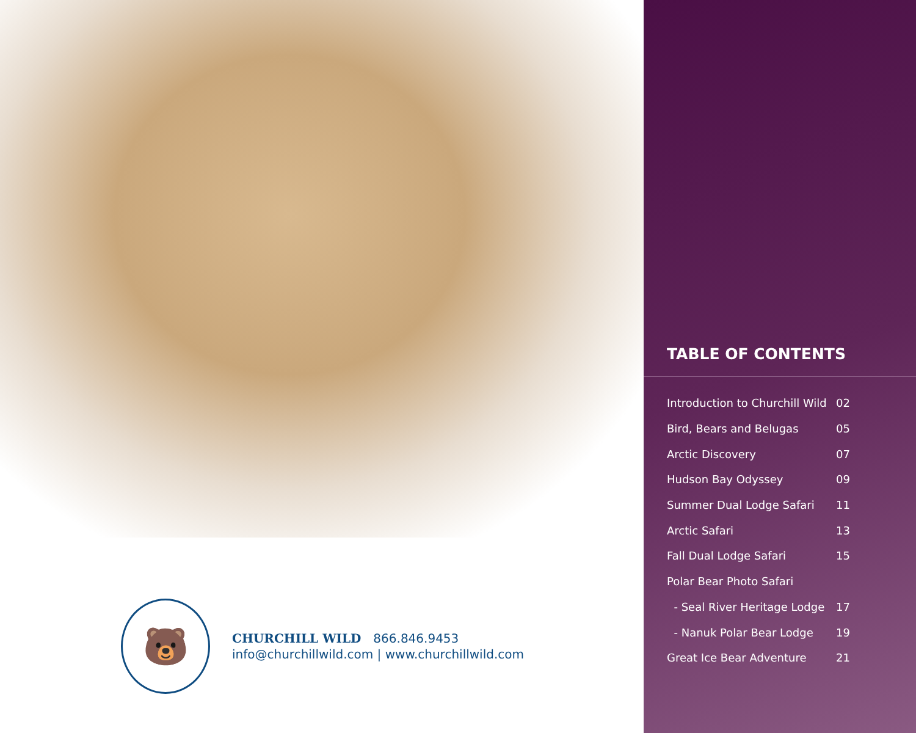TABLE OF CONTENTS
| Introduction to Churchill Wild | 02 |
| Bird, Bears and Belugas | 05 |
| Arctic Discovery | 07 |
| Hudson Bay Odyssey | 09 |
| Summer Dual Lodge Safari | 11 |
| Arctic Safari | 13 |
| Fall Dual Lodge Safari | 15 |
| Polar Bear Photo Safari | |
| - Seal River Heritage Lodge | 17 |
| - Nanuk Polar Bear Lodge | 19 |
| Great Ice Bear Adventure | 21 |
🐻
CHURCHILL WILD 866.846.9453
info@churchillwild.com | www.churchillwild.com